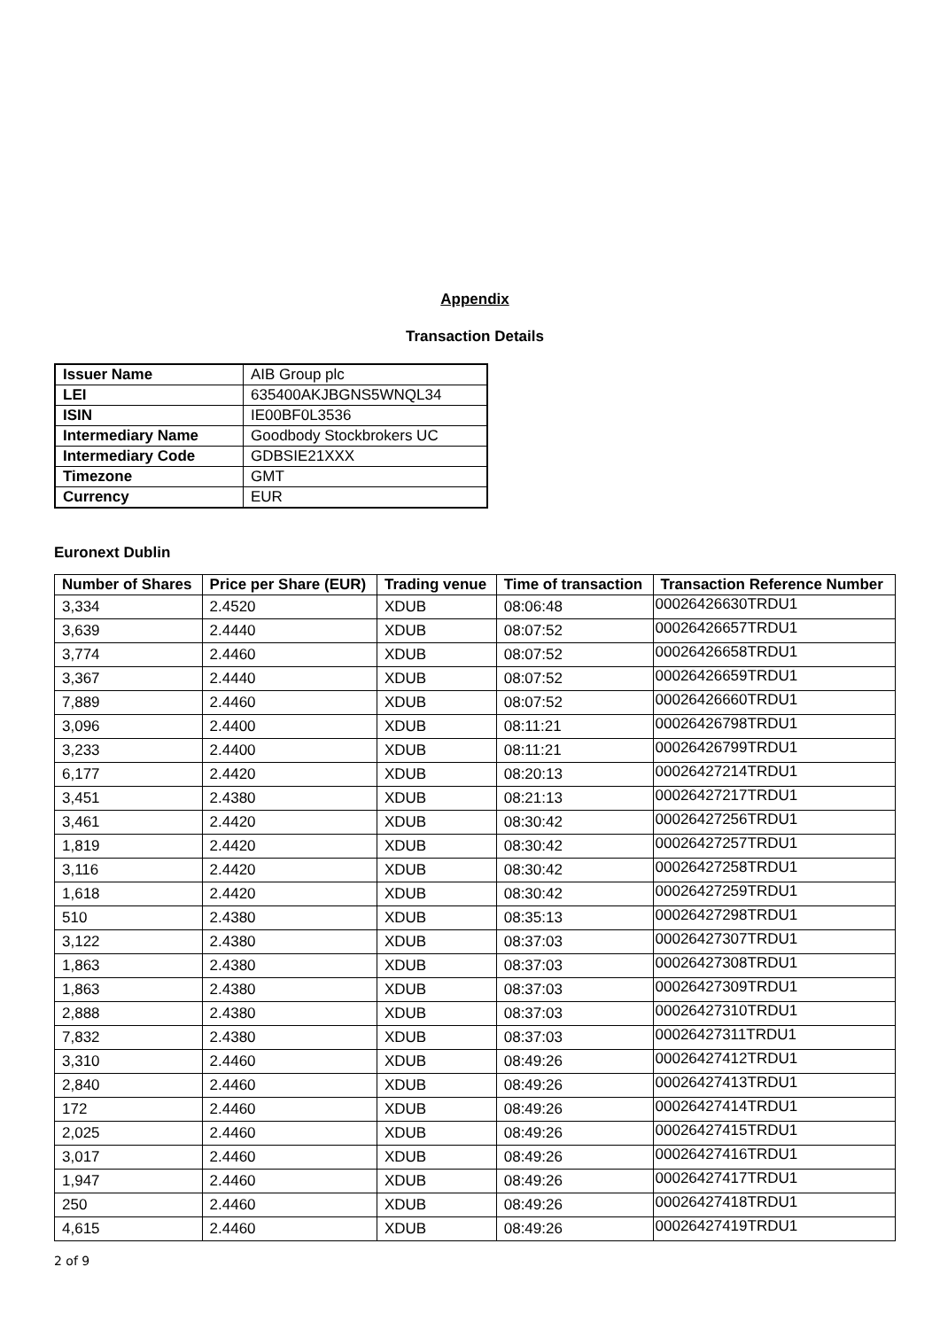Appendix
Transaction Details
| Issuer Name | AIB Group plc |
| LEI | 635400AKJBGNS5WNQL34 |
| ISIN | IE00BF0L3536 |
| Intermediary Name | Goodbody Stockbrokers UC |
| Intermediary Code | GDBSIE21XXX |
| Timezone | GMT |
| Currency | EUR |
Euronext Dublin
| Number of Shares | Price per Share (EUR) | Trading venue | Time of transaction | Transaction Reference Number |
| --- | --- | --- | --- | --- |
| 3,334 | 2.4520 | XDUB | 08:06:48 | 00026426630TRDU1 |
| 3,639 | 2.4440 | XDUB | 08:07:52 | 00026426657TRDU1 |
| 3,774 | 2.4460 | XDUB | 08:07:52 | 00026426658TRDU1 |
| 3,367 | 2.4440 | XDUB | 08:07:52 | 00026426659TRDU1 |
| 7,889 | 2.4460 | XDUB | 08:07:52 | 00026426660TRDU1 |
| 3,096 | 2.4400 | XDUB | 08:11:21 | 00026426798TRDU1 |
| 3,233 | 2.4400 | XDUB | 08:11:21 | 00026426799TRDU1 |
| 6,177 | 2.4420 | XDUB | 08:20:13 | 00026427214TRDU1 |
| 3,451 | 2.4380 | XDUB | 08:21:13 | 00026427217TRDU1 |
| 3,461 | 2.4420 | XDUB | 08:30:42 | 00026427256TRDU1 |
| 1,819 | 2.4420 | XDUB | 08:30:42 | 00026427257TRDU1 |
| 3,116 | 2.4420 | XDUB | 08:30:42 | 00026427258TRDU1 |
| 1,618 | 2.4420 | XDUB | 08:30:42 | 00026427259TRDU1 |
| 510 | 2.4380 | XDUB | 08:35:13 | 00026427298TRDU1 |
| 3,122 | 2.4380 | XDUB | 08:37:03 | 00026427307TRDU1 |
| 1,863 | 2.4380 | XDUB | 08:37:03 | 00026427308TRDU1 |
| 1,863 | 2.4380 | XDUB | 08:37:03 | 00026427309TRDU1 |
| 2,888 | 2.4380 | XDUB | 08:37:03 | 00026427310TRDU1 |
| 7,832 | 2.4380 | XDUB | 08:37:03 | 00026427311TRDU1 |
| 3,310 | 2.4460 | XDUB | 08:49:26 | 00026427412TRDU1 |
| 2,840 | 2.4460 | XDUB | 08:49:26 | 00026427413TRDU1 |
| 172 | 2.4460 | XDUB | 08:49:26 | 00026427414TRDU1 |
| 2,025 | 2.4460 | XDUB | 08:49:26 | 00026427415TRDU1 |
| 3,017 | 2.4460 | XDUB | 08:49:26 | 00026427416TRDU1 |
| 1,947 | 2.4460 | XDUB | 08:49:26 | 00026427417TRDU1 |
| 250 | 2.4460 | XDUB | 08:49:26 | 00026427418TRDU1 |
| 4,615 | 2.4460 | XDUB | 08:49:26 | 00026427419TRDU1 |
2 of 9